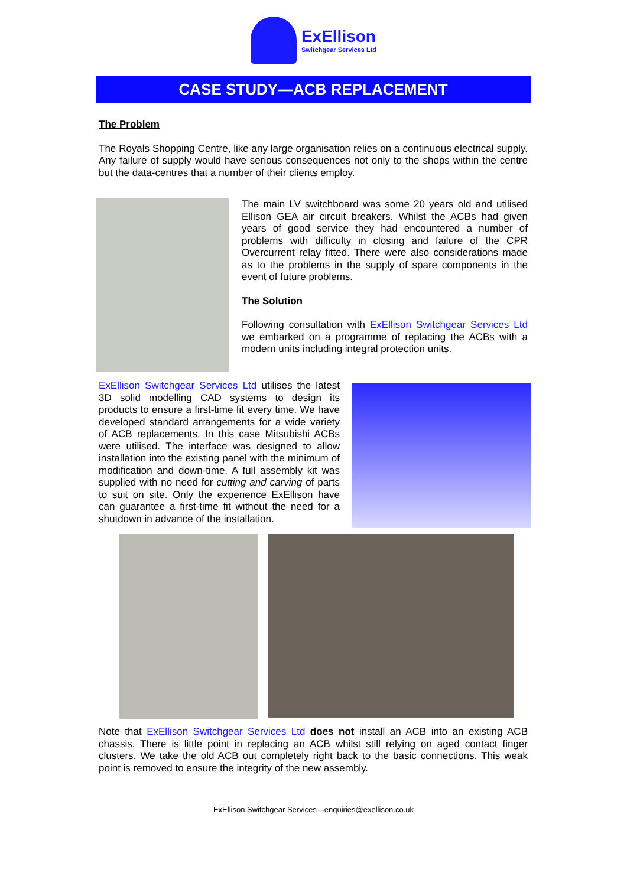ExEllison
Switchgear Services Ltd
CASE STUDY—ACB REPLACEMENT
The Problem
The Royals Shopping Centre, like any large organisation relies on a continuous electrical supply. Any failure of supply would have serious consequences not only to the shops within the centre but the data-centres that a number of their clients employ.
The main LV switchboard was some 20 years old and utilised Ellison GEA air circuit breakers. Whilst the ACBs had given years of good service they had encountered a number of problems with difficulty in closing and failure of the CPR Overcurrent relay fitted. There were also considerations made as to the problems in the supply of spare components in the event of future problems.
The Solution
Following consultation with ExEllison Switchgear Services Ltd we embarked on a programme of replacing the ACBs with a modern units including integral protection units.
ExEllison Switchgear Services Ltd utilises the latest 3D solid modelling CAD systems to design its products to ensure a first-time fit every time. We have developed standard arrangements for a wide variety of ACB replacements. In this case Mitsubishi ACBs were utilised. The interface was designed to allow installation into the existing panel with the minimum of modification and down-time. A full assembly kit was supplied with no need for cutting and carving of parts to suit on site. Only the experience ExEllison have can guarantee a first-time fit without the need for a shutdown in advance of the installation.
Note that ExEllison Switchgear Services Ltd does not install an ACB into an existing ACB chassis. There is little point in replacing an ACB whilst still relying on aged contact finger clusters. We take the old ACB out completely right back to the basic connections. This weak point is removed to ensure the integrity of the new assembly.
ExEllison Switchgear Services—enquiries@exellison.co.uk